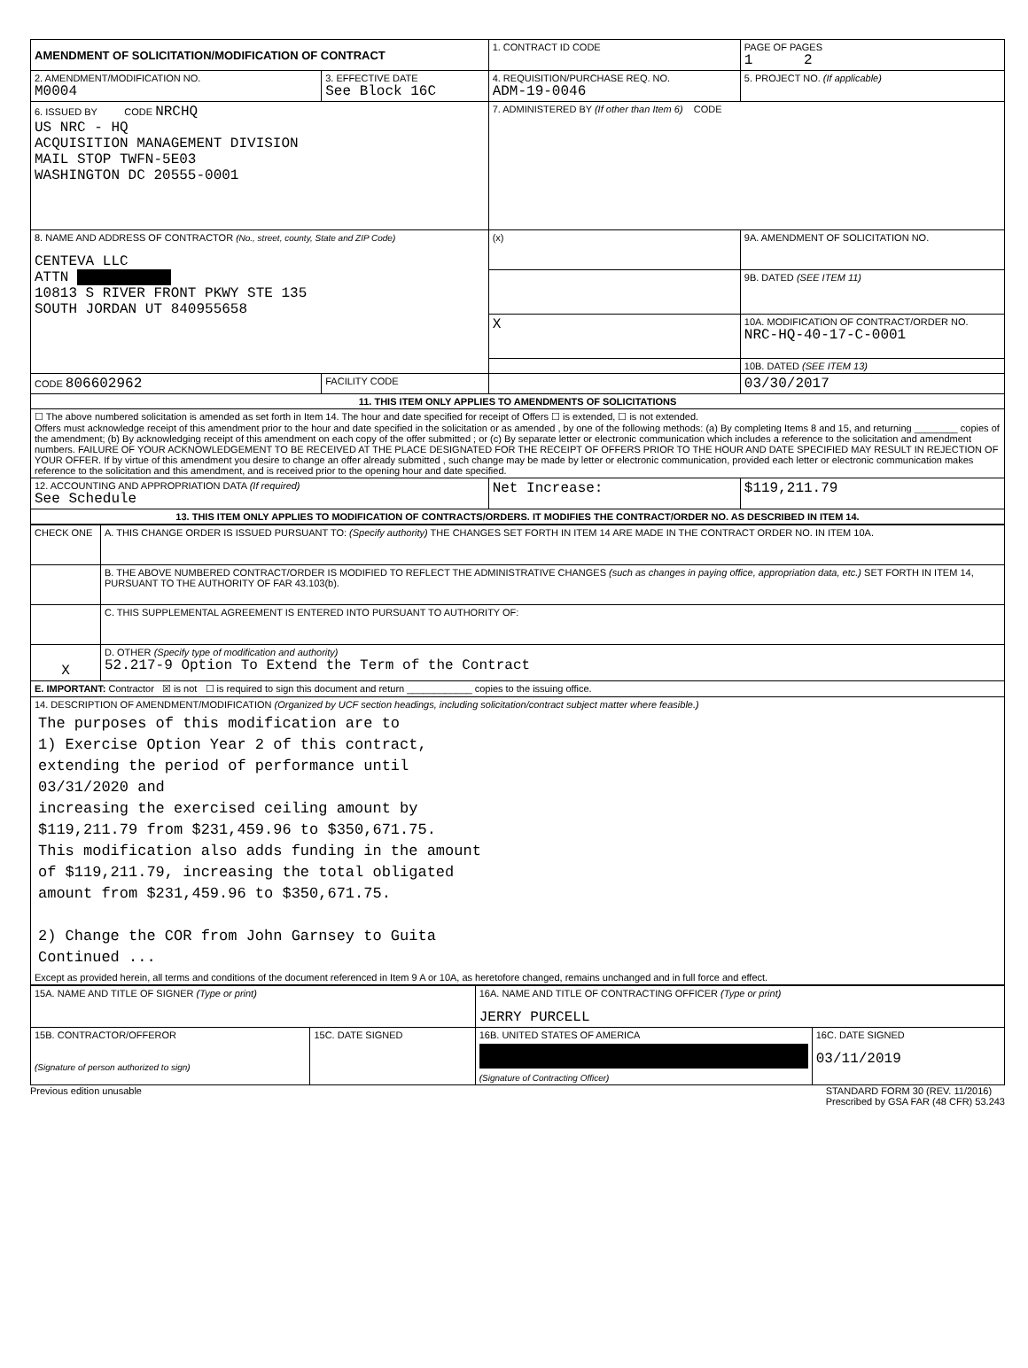| AMENDMENT OF SOLICITATION/MODIFICATION OF CONTRACT | | 1. CONTRACT ID CODE | | PAGE OF PAGES 1 2 |
| 2. AMENDMENT/MODIFICATION NO. M0004 | 3. EFFECTIVE DATE See Block 16C | 4. REQUISITION/PURCHASE REQ. NO. ADM-19-0046 | | 5. PROJECT NO. (If applicable) |
| 6. ISSUED BY CODE NRCHQ US NRC - HQ ACQUISITION MANAGEMENT DIVISION MAIL STOP TWFN-5E03 WASHINGTON DC 20555-0001 | | 7. ADMINISTERED BY (If other than Item 6) CODE | | |
| 8. NAME AND ADDRESS OF CONTRACTOR (No., street, county, State and ZIP Code) CENTEVA LLC ATTN 10813 S RIVER FRONT PKWY STE 135 SOUTH JORDAN UT 840955658 | | (x) | 9A. AMENDMENT OF SOLICITATION NO. | |
| | | | 9B. DATED (SEE ITEM 11) | |
| | | X | 10A. MODIFICATION OF CONTRACT/ORDER NO. NRC-HQ-40-17-C-0001 | |
| | | | 10B. DATED (SEE ITEM 13) | |
| CODE 806602962 | FACILITY CODE | | 03/30/2017 | |
| 11. THIS ITEM ONLY APPLIES TO AMENDMENTS OF SOLICITATIONS | | | | |
| ☐ The above numbered solicitation is amended as set forth in Item 14. The hour and date specified for receipt of Offers ☐ is extended, ☐ is not extended. Offers must acknowledge receipt of this amendment prior to the hour and date specified in the solicitation or as amended , by one of the following methods: (a) By completing Items 8 and 15, and returning ________ copies of the amendment; (b) By acknowledging receipt of this amendment on each copy of the offer submitted ; or (c) By separate letter or electronic communication which includes a reference to the solicitation and amendment numbers. FAILURE OF YOUR ACKNOWLEDGEMENT TO BE RECEIVED AT THE PLACE DESIGNATED FOR THE RECEIPT OF OFFERS PRIOR TO THE HOUR AND DATE SPECIFIED MAY RESULT IN REJECTION OF YOUR OFFER. If by virtue of this amendment you desire to change an offer already submitted , such change may be made by letter or electronic communication, provided each letter or electronic communication makes reference to the solicitation and this amendment, and is received prior to the opening hour and date specified. | | | | |
| 12. ACCOUNTING AND APPROPRIATION DATA (If required) See Schedule | | Net Increase: | | $119,211.79 |
| 13. THIS ITEM ONLY APPLIES TO MODIFICATION OF CONTRACTS/ORDERS. IT MODIFIES THE CONTRACT/ORDER NO. AS DESCRIBED IN ITEM 14. | | | | |
| CHECK ONE | A. THIS CHANGE ORDER IS ISSUED PURSUANT TO: (Specify authority) THE CHANGES SET FORTH IN ITEM 14 ARE MADE IN THE CONTRACT ORDER NO. IN ITEM 10A. |
| | B. THE ABOVE NUMBERED CONTRACT/ORDER IS MODIFIED TO REFLECT THE ADMINISTRATIVE CHANGES (such as changes in paying office, appropriation data, etc.) SET FORTH IN ITEM 14, PURSUANT TO THE AUTHORITY OF FAR 43.103(b). |
| | C. THIS SUPPLEMENTAL AGREEMENT IS ENTERED INTO PURSUANT TO AUTHORITY OF: |
| X | D. OTHER (Specify type of modification and authority) 52.217-9 Option To Extend the Term of the Contract |
| E. IMPORTANT: Contractor ☒ is not ☐ is required to sign this document and return ____________ copies to the issuing office. | |
| 14. DESCRIPTION OF AMENDMENT/MODIFICATION (Organized by UCF section headings, including solicitation/contract subject matter where feasible.) The purposes of this modification are to 1) Exercise Option Year 2 of this contract, extending the period of performance until 03/31/2020 and increasing the exercised ceiling amount by $119,211.79 from $231,459.96 to $350,671.75. This modification also adds funding in the amount of $119,211.79, increasing the total obligated amount from $231,459.96 to $350,671.75. 2) Change the COR from John Garnsey to Guita Continued ... Except as provided herein, all terms and conditions of the document referenced in Item 9 A or 10A, as heretofore changed, remains unchanged and in full force and effect. | |
| 15A. NAME AND TITLE OF SIGNER (Type or print) | | 16A. NAME AND TITLE OF CONTRACTING OFFICER (Type or print) JERRY PURCELL | |
| 15B. CONTRACTOR/OFFEROR (Signature of person authorized to sign) | 15C. DATE SIGNED | 16B. UNITED STATES OF AMERICA (Signature of Contracting Officer) | 16C. DATE SIGNED 03/11/2019 |
Previous edition unusable STANDARD FORM 30 (REV. 11/2016)
Prescribed by GSA FAR (48 CFR) 53.243